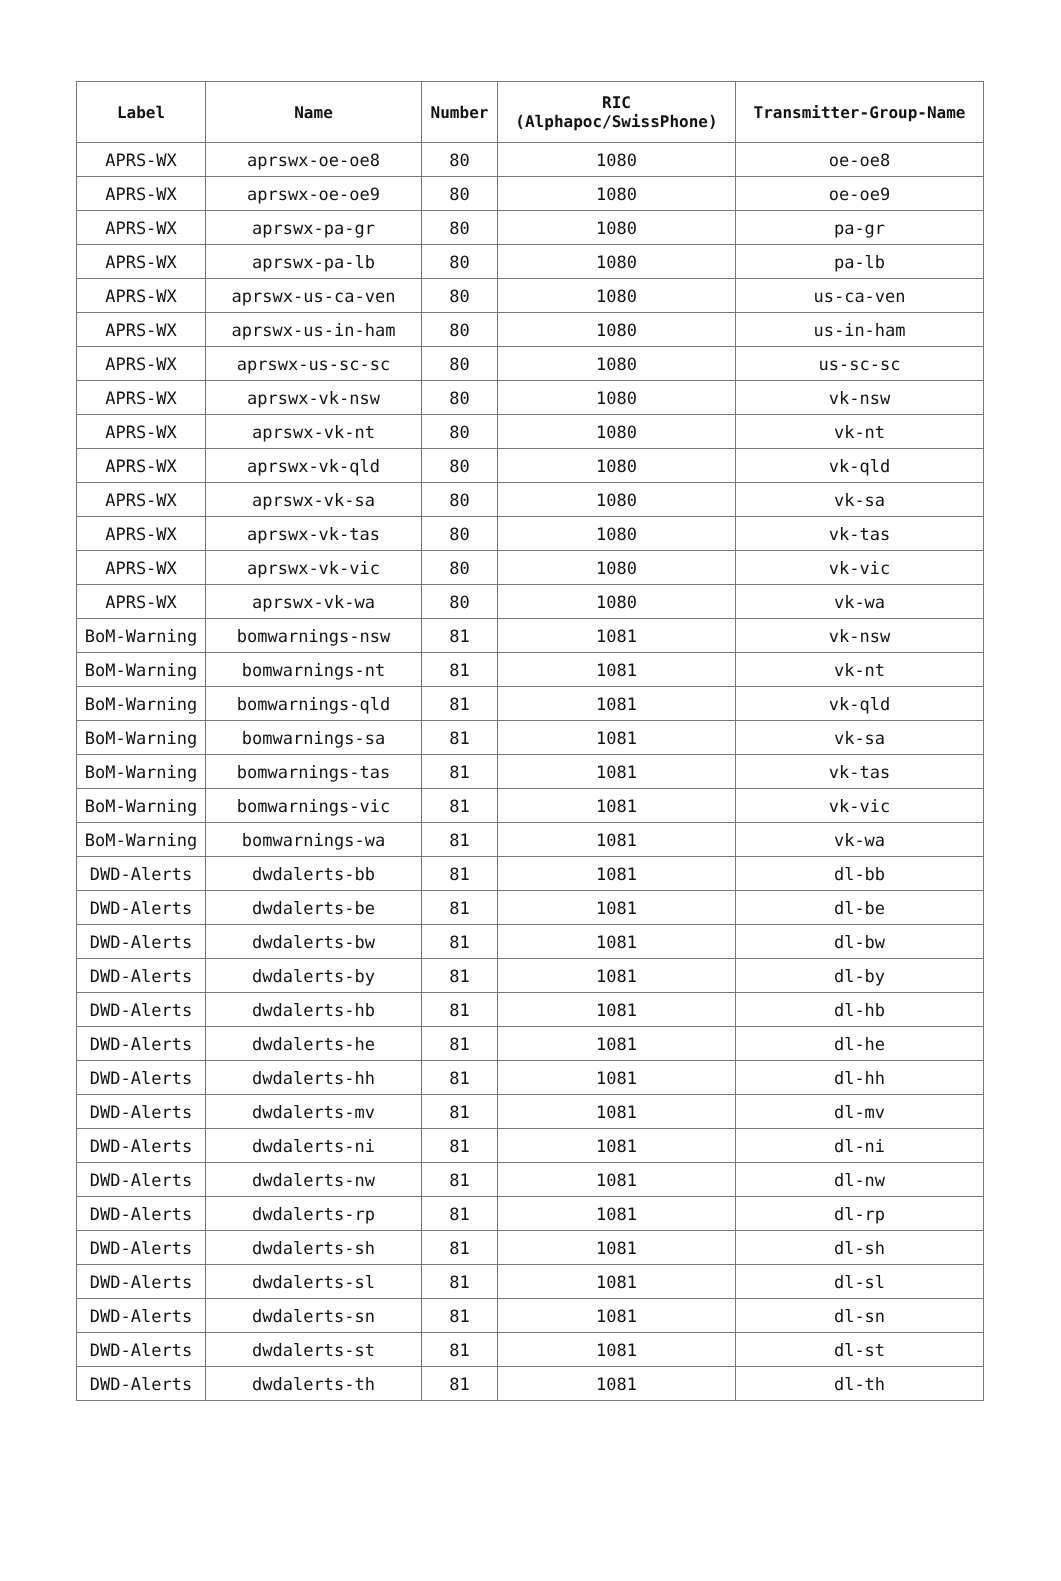| Label | Name | Number | RIC (Alphapoc/SwissPhone) | Transmitter-Group-Name |
| --- | --- | --- | --- | --- |
| APRS-WX | aprswx-oe-oe8 | 80 | 1080 | oe-oe8 |
| APRS-WX | aprswx-oe-oe9 | 80 | 1080 | oe-oe9 |
| APRS-WX | aprswx-pa-gr | 80 | 1080 | pa-gr |
| APRS-WX | aprswx-pa-lb | 80 | 1080 | pa-lb |
| APRS-WX | aprswx-us-ca-ven | 80 | 1080 | us-ca-ven |
| APRS-WX | aprswx-us-in-ham | 80 | 1080 | us-in-ham |
| APRS-WX | aprswx-us-sc-sc | 80 | 1080 | us-sc-sc |
| APRS-WX | aprswx-vk-nsw | 80 | 1080 | vk-nsw |
| APRS-WX | aprswx-vk-nt | 80 | 1080 | vk-nt |
| APRS-WX | aprswx-vk-qld | 80 | 1080 | vk-qld |
| APRS-WX | aprswx-vk-sa | 80 | 1080 | vk-sa |
| APRS-WX | aprswx-vk-tas | 80 | 1080 | vk-tas |
| APRS-WX | aprswx-vk-vic | 80 | 1080 | vk-vic |
| APRS-WX | aprswx-vk-wa | 80 | 1080 | vk-wa |
| BoM-Warning | bomwarnings-nsw | 81 | 1081 | vk-nsw |
| BoM-Warning | bomwarnings-nt | 81 | 1081 | vk-nt |
| BoM-Warning | bomwarnings-qld | 81 | 1081 | vk-qld |
| BoM-Warning | bomwarnings-sa | 81 | 1081 | vk-sa |
| BoM-Warning | bomwarnings-tas | 81 | 1081 | vk-tas |
| BoM-Warning | bomwarnings-vic | 81 | 1081 | vk-vic |
| BoM-Warning | bomwarnings-wa | 81 | 1081 | vk-wa |
| DWD-Alerts | dwdalerts-bb | 81 | 1081 | dl-bb |
| DWD-Alerts | dwdalerts-be | 81 | 1081 | dl-be |
| DWD-Alerts | dwdalerts-bw | 81 | 1081 | dl-bw |
| DWD-Alerts | dwdalerts-by | 81 | 1081 | dl-by |
| DWD-Alerts | dwdalerts-hb | 81 | 1081 | dl-hb |
| DWD-Alerts | dwdalerts-he | 81 | 1081 | dl-he |
| DWD-Alerts | dwdalerts-hh | 81 | 1081 | dl-hh |
| DWD-Alerts | dwdalerts-mv | 81 | 1081 | dl-mv |
| DWD-Alerts | dwdalerts-ni | 81 | 1081 | dl-ni |
| DWD-Alerts | dwdalerts-nw | 81 | 1081 | dl-nw |
| DWD-Alerts | dwdalerts-rp | 81 | 1081 | dl-rp |
| DWD-Alerts | dwdalerts-sh | 81 | 1081 | dl-sh |
| DWD-Alerts | dwdalerts-sl | 81 | 1081 | dl-sl |
| DWD-Alerts | dwdalerts-sn | 81 | 1081 | dl-sn |
| DWD-Alerts | dwdalerts-st | 81 | 1081 | dl-st |
| DWD-Alerts | dwdalerts-th | 81 | 1081 | dl-th |